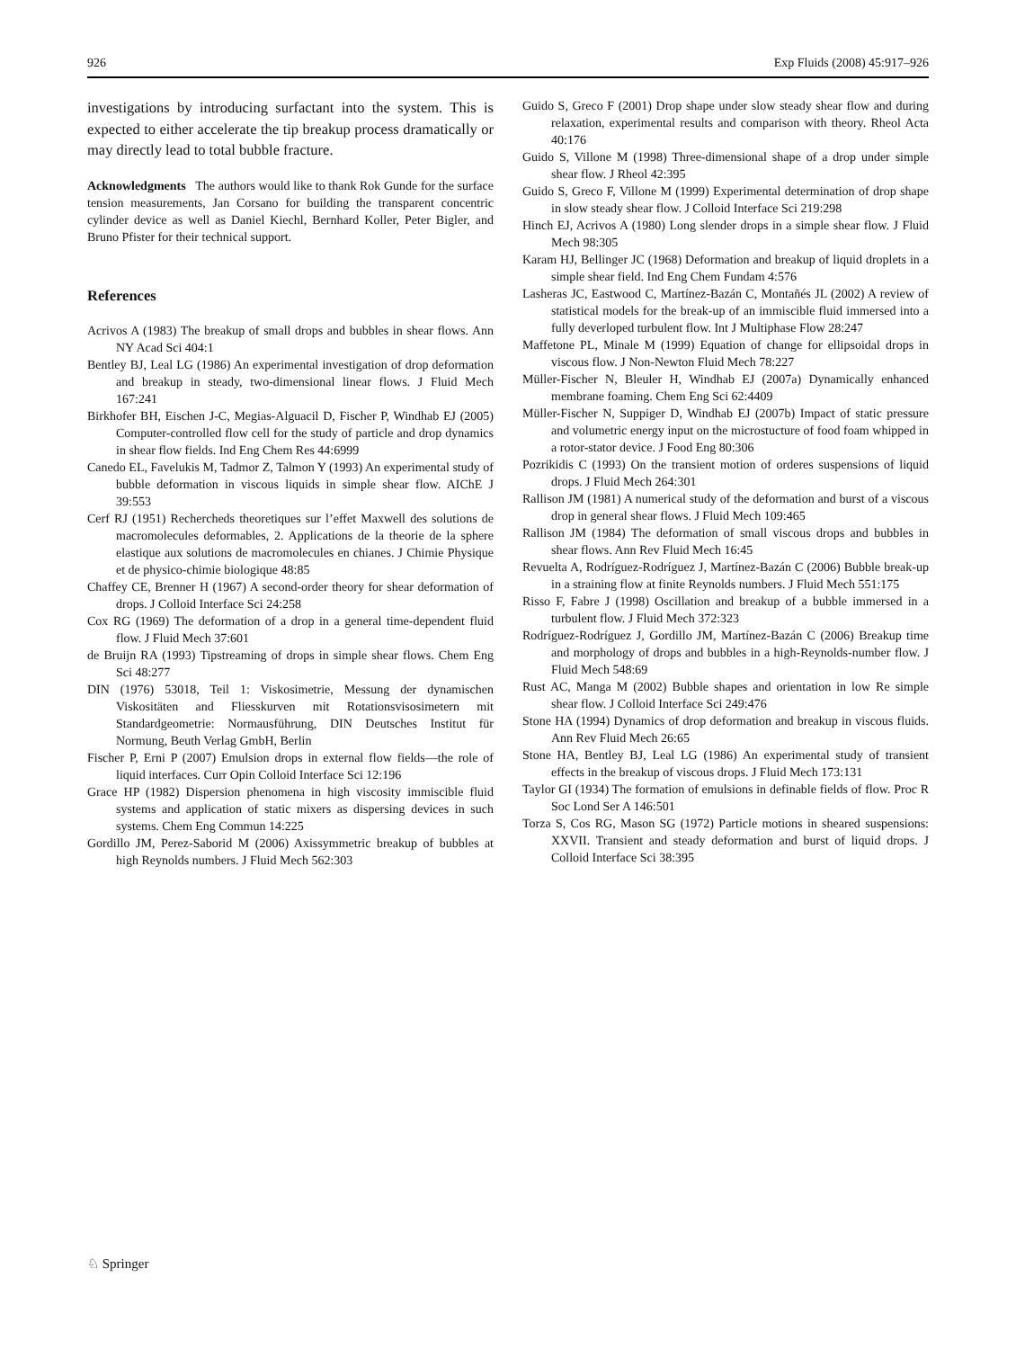926 Exp Fluids (2008) 45:917–926
investigations by introducing surfactant into the system. This is expected to either accelerate the tip breakup process dramatically or may directly lead to total bubble fracture.
Acknowledgments The authors would like to thank Rok Gunde for the surface tension measurements, Jan Corsano for building the transparent concentric cylinder device as well as Daniel Kiechl, Bernhard Koller, Peter Bigler, and Bruno Pfister for their technical support.
References
Acrivos A (1983) The breakup of small drops and bubbles in shear flows. Ann NY Acad Sci 404:1
Bentley BJ, Leal LG (1986) An experimental investigation of drop deformation and breakup in steady, two-dimensional linear flows. J Fluid Mech 167:241
Birkhofer BH, Eischen J-C, Megias-Alguacil D, Fischer P, Windhab EJ (2005) Computer-controlled flow cell for the study of particle and drop dynamics in shear flow fields. Ind Eng Chem Res 44:6999
Canedo EL, Favelukis M, Tadmor Z, Talmon Y (1993) An experimental study of bubble deformation in viscous liquids in simple shear flow. AIChE J 39:553
Cerf RJ (1951) Recherchеds theoretiques sur l’effet Maxwell des solutions de macromolecules deformables, 2. Applications de la theorie de la sphere elastique aux solutions de macromolecules en chianes. J Chimie Physique et de physico-chimie biologique 48:85
Chaffey CE, Brenner H (1967) A second-order theory for shear deformation of drops. J Colloid Interface Sci 24:258
Cox RG (1969) The deformation of a drop in a general time-dependent fluid flow. J Fluid Mech 37:601
de Bruijn RA (1993) Tipstreaming of drops in simple shear flows. Chem Eng Sci 48:277
DIN (1976) 53018, Teil 1: Viskosimetrie, Messung der dynamischen Viskositäten and Fliesskurven mit Rotationsvisosimetern mit Standardgeometrie: Normausführung, DIN Deutsches Institut für Normung, Beuth Verlag GmbH, Berlin
Fischer P, Erni P (2007) Emulsion drops in external flow fields—the role of liquid interfaces. Curr Opin Colloid Interface Sci 12:196
Grace HP (1982) Dispersion phenomena in high viscosity immiscible fluid systems and application of static mixers as dispersing devices in such systems. Chem Eng Commun 14:225
Gordillo JM, Perez-Saborid M (2006) Axissymmetric breakup of bubbles at high Reynolds numbers. J Fluid Mech 562:303
Guido S, Greco F (2001) Drop shape under slow steady shear flow and during relaxation, experimental results and comparison with theory. Rheol Acta 40:176
Guido S, Villone M (1998) Three-dimensional shape of a drop under simple shear flow. J Rheol 42:395
Guido S, Greco F, Villone M (1999) Experimental determination of drop shape in slow steady shear flow. J Colloid Interface Sci 219:298
Hinch EJ, Acrivos A (1980) Long slender drops in a simple shear flow. J Fluid Mech 98:305
Karam HJ, Bellinger JC (1968) Deformation and breakup of liquid droplets in a simple shear field. Ind Eng Chem Fundam 4:576
Lasheras JC, Eastwood C, Martínez-Bazán C, Montañés JL (2002) A review of statistical models for the break-up of an immiscible fluid immersed into a fully deverloped turbulent flow. Int J Multiphase Flow 28:247
Maffetone PL, Minale M (1999) Equation of change for ellipsoidal drops in viscous flow. J Non-Newton Fluid Mech 78:227
Müller-Fischer N, Bleuler H, Windhab EJ (2007a) Dynamically enhanced membrane foaming. Chem Eng Sci 62:4409
Müller-Fischer N, Suppiger D, Windhab EJ (2007b) Impact of static pressure and volumetric energy input on the microstucture of food foam whipped in a rotor-stator device. J Food Eng 80:306
Pozrikidis C (1993) On the transient motion of orderes suspensions of liquid drops. J Fluid Mech 264:301
Rallison JM (1981) A numerical study of the deformation and burst of a viscous drop in general shear flows. J Fluid Mech 109:465
Rallison JM (1984) The deformation of small viscous drops and bubbles in shear flows. Ann Rev Fluid Mech 16:45
Revuelta A, Rodríguez-Rodríguez J, Martínez-Bazán C (2006) Bubble break-up in a straining flow at finite Reynolds numbers. J Fluid Mech 551:175
Risso F, Fabre J (1998) Oscillation and breakup of a bubble immersed in a turbulent flow. J Fluid Mech 372:323
Rodríguez-Rodríguez J, Gordillo JM, Martínez-Bazán C (2006) Breakup time and morphology of drops and bubbles in a high-Reynolds-number flow. J Fluid Mech 548:69
Rust AC, Manga M (2002) Bubble shapes and orientation in low Re simple shear flow. J Colloid Interface Sci 249:476
Stone HA (1994) Dynamics of drop deformation and breakup in viscous fluids. Ann Rev Fluid Mech 26:65
Stone HA, Bentley BJ, Leal LG (1986) An experimental study of transient effects in the breakup of viscous drops. J Fluid Mech 173:131
Taylor GI (1934) The formation of emulsions in definable fields of flow. Proc R Soc Lond Ser A 146:501
Torza S, Cos RG, Mason SG (1972) Particle motions in sheared suspensions: XXVII. Transient and steady deformation and burst of liquid drops. J Colloid Interface Sci 38:395
♘ Springer